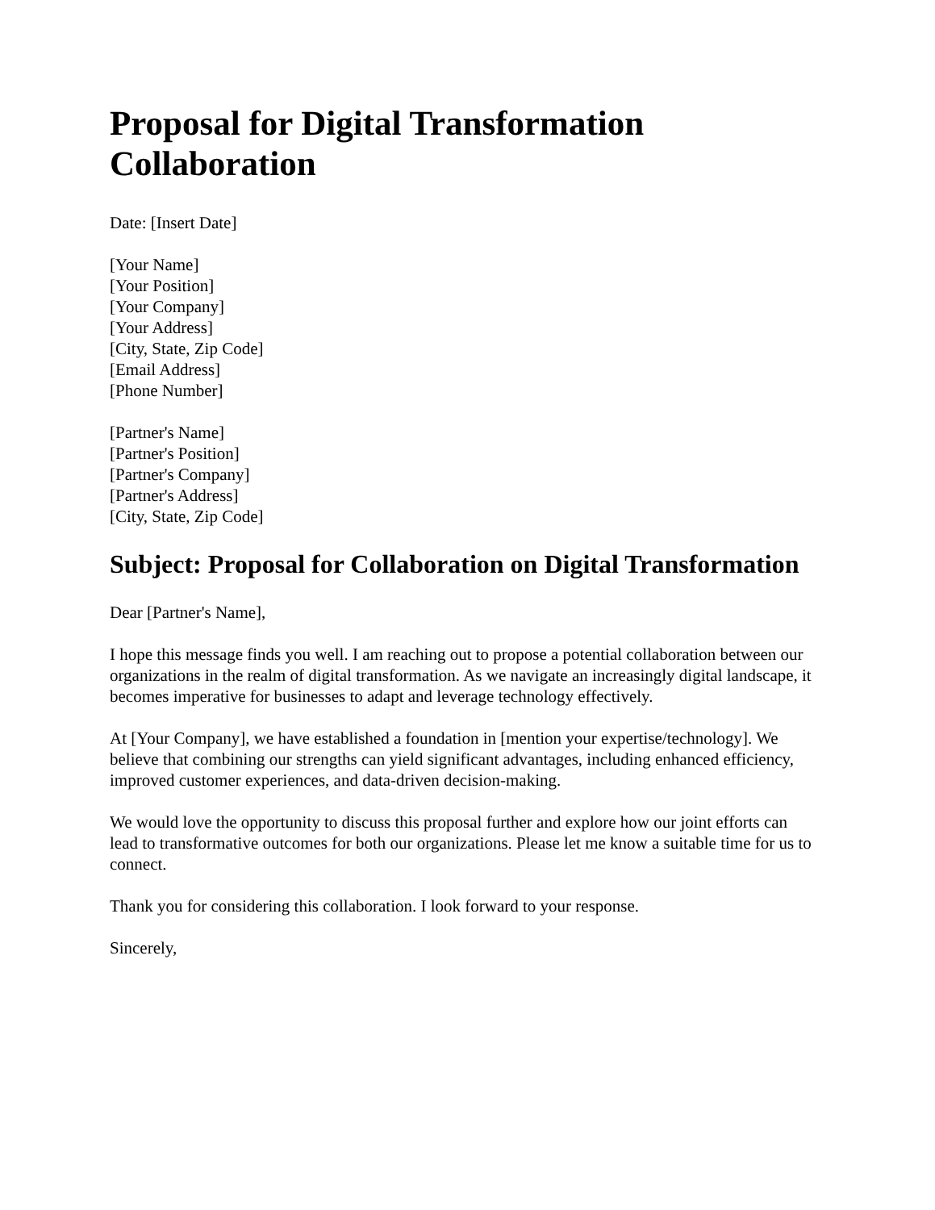Proposal for Digital Transformation Collaboration
Date: [Insert Date]
[Your Name]
[Your Position]
[Your Company]
[Your Address]
[City, State, Zip Code]
[Email Address]
[Phone Number]
[Partner's Name]
[Partner's Position]
[Partner's Company]
[Partner's Address]
[City, State, Zip Code]
Subject: Proposal for Collaboration on Digital Transformation
Dear [Partner's Name],
I hope this message finds you well. I am reaching out to propose a potential collaboration between our organizations in the realm of digital transformation. As we navigate an increasingly digital landscape, it becomes imperative for businesses to adapt and leverage technology effectively.
At [Your Company], we have established a foundation in [mention your expertise/technology]. We believe that combining our strengths can yield significant advantages, including enhanced efficiency, improved customer experiences, and data-driven decision-making.
We would love the opportunity to discuss this proposal further and explore how our joint efforts can lead to transformative outcomes for both our organizations. Please let me know a suitable time for us to connect.
Thank you for considering this collaboration. I look forward to your response.
Sincerely,